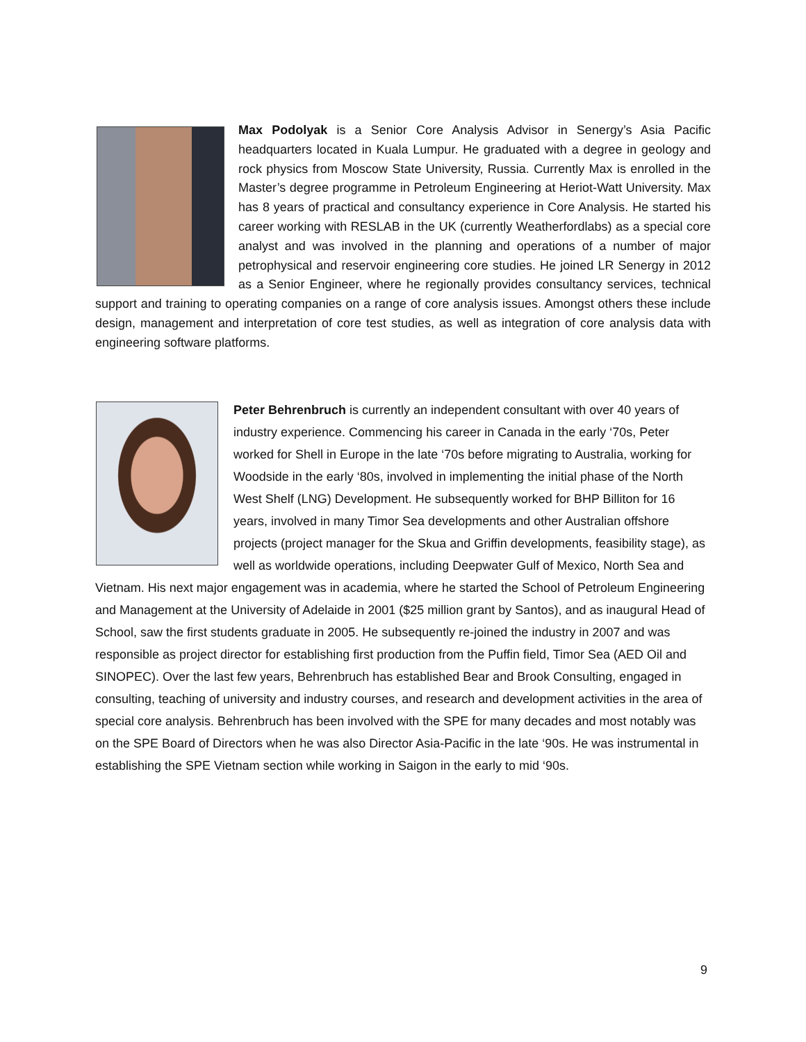Max Podolyak is a Senior Core Analysis Advisor in Senergy’s Asia Pacific headquarters located in Kuala Lumpur. He graduated with a degree in geology and rock physics from Moscow State University, Russia. Currently Max is enrolled in the Master’s degree programme in Petroleum Engineering at Heriot-Watt University. Max has 8 years of practical and consultancy experience in Core Analysis. He started his career working with RESLAB in the UK (currently Weatherfordlabs) as a special core analyst and was involved in the planning and operations of a number of major petrophysical and reservoir engineering core studies. He joined LR Senergy in 2012 as a Senior Engineer, where he regionally provides consultancy services, technical support and training to operating companies on a range of core analysis issues. Amongst others these include design, management and interpretation of core test studies, as well as integration of core analysis data with engineering software platforms.
Peter Behrenbruch is currently an independent consultant with over 40 years of industry experience. Commencing his career in Canada in the early ‘70s, Peter worked for Shell in Europe in the late ‘70s before migrating to Australia, working for Woodside in the early ‘80s, involved in implementing the initial phase of the North West Shelf (LNG) Development. He subsequently worked for BHP Billiton for 16 years, involved in many Timor Sea developments and other Australian offshore projects (project manager for the Skua and Griffin developments, feasibility stage), as well as worldwide operations, including Deepwater Gulf of Mexico, North Sea and Vietnam. His next major engagement was in academia, where he started the School of Petroleum Engineering and Management at the University of Adelaide in 2001 ($25 million grant by Santos), and as inaugural Head of School, saw the first students graduate in 2005. He subsequently re-joined the industry in 2007 and was responsible as project director for establishing first production from the Puffin field, Timor Sea (AED Oil and SINOPEC). Over the last few years, Behrenbruch has established Bear and Brook Consulting, engaged in consulting, teaching of university and industry courses, and research and development activities in the area of special core analysis. Behrenbruch has been involved with the SPE for many decades and most notably was on the SPE Board of Directors when he was also Director Asia-Pacific in the late ‘90s. He was instrumental in establishing the SPE Vietnam section while working in Saigon in the early to mid ‘90s.
9